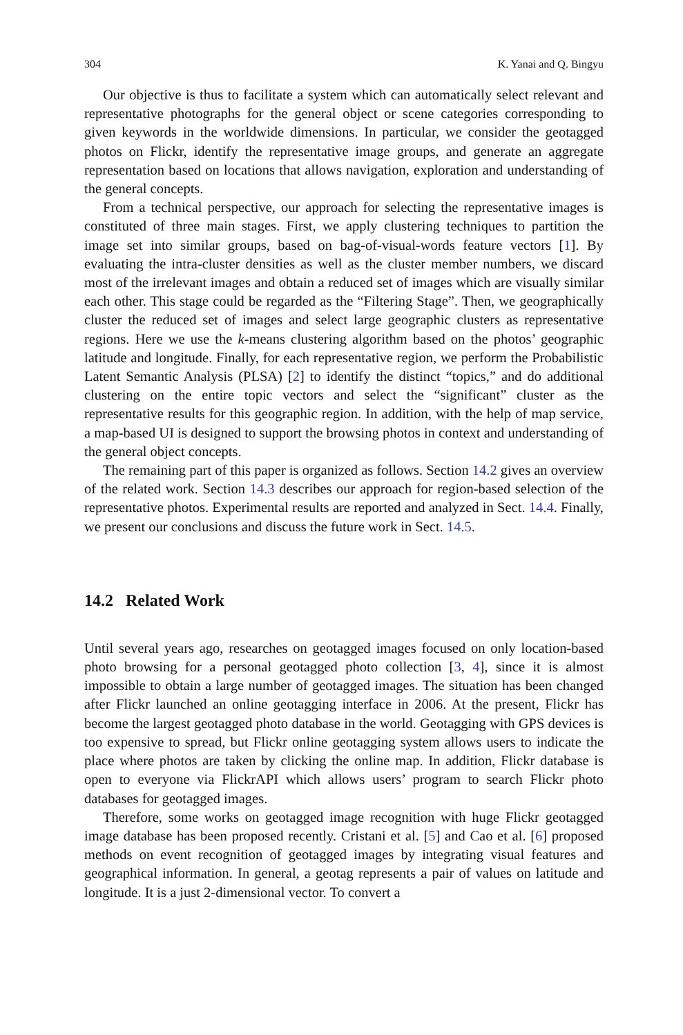304 K. Yanai and Q. Bingyu
Our objective is thus to facilitate a system which can automatically select relevant and representative photographs for the general object or scene categories corresponding to given keywords in the worldwide dimensions. In particular, we consider the geotagged photos on Flickr, identify the representative image groups, and generate an aggregate representation based on locations that allows navigation, exploration and understanding of the general concepts.
From a technical perspective, our approach for selecting the representative images is constituted of three main stages. First, we apply clustering techniques to partition the image set into similar groups, based on bag-of-visual-words feature vectors [1]. By evaluating the intra-cluster densities as well as the cluster member numbers, we discard most of the irrelevant images and obtain a reduced set of images which are visually similar each other. This stage could be regarded as the “Filtering Stage”. Then, we geographically cluster the reduced set of images and select large geographic clusters as representative regions. Here we use the k-means clustering algorithm based on the photos’ geographic latitude and longitude. Finally, for each representative region, we perform the Probabilistic Latent Semantic Analysis (PLSA) [2] to identify the distinct “topics,” and do additional clustering on the entire topic vectors and select the “significant” cluster as the representative results for this geographic region. In addition, with the help of map service, a map-based UI is designed to support the browsing photos in context and understanding of the general object concepts.
The remaining part of this paper is organized as follows. Section 14.2 gives an overview of the related work. Section 14.3 describes our approach for region-based selection of the representative photos. Experimental results are reported and analyzed in Sect. 14.4. Finally, we present our conclusions and discuss the future work in Sect. 14.5.
14.2 Related Work
Until several years ago, researches on geotagged images focused on only location-based photo browsing for a personal geotagged photo collection [3, 4], since it is almost impossible to obtain a large number of geotagged images. The situation has been changed after Flickr launched an online geotagging interface in 2006. At the present, Flickr has become the largest geotagged photo database in the world. Geotagging with GPS devices is too expensive to spread, but Flickr online geotagging system allows users to indicate the place where photos are taken by clicking the online map. In addition, Flickr database is open to everyone via FlickrAPI which allows users’ program to search Flickr photo databases for geotagged images.
Therefore, some works on geotagged image recognition with huge Flickr geotagged image database has been proposed recently. Cristani et al. [5] and Cao et al. [6] proposed methods on event recognition of geotagged images by integrating visual features and geographical information. In general, a geotag represents a pair of values on latitude and longitude. It is a just 2-dimensional vector. To convert a